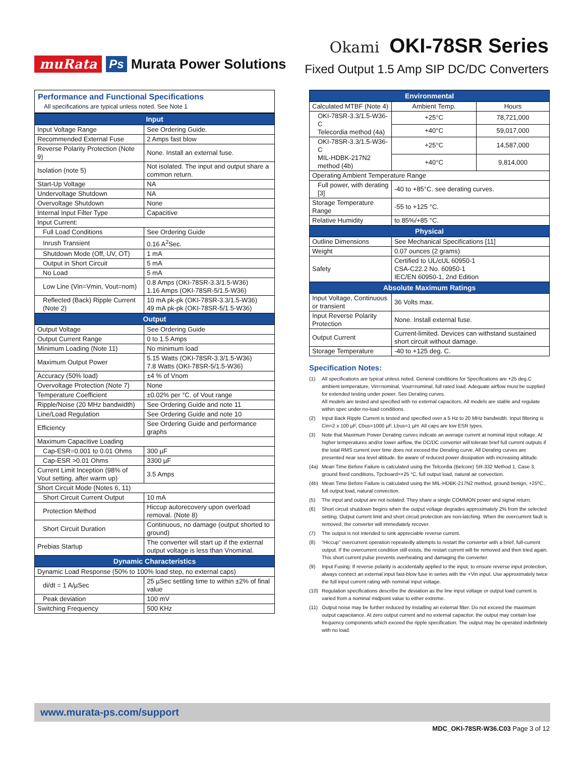muRata Ps Murata Power Solutions
Okami OKI-78SR Series
Fixed Output 1.5 Amp SIP DC/DC Converters
Performance and Functional Specifications
All specifications are typical unless noted. See Note 1
| Input | |
| --- | --- |
| Input Voltage Range | See Ordering Guide. |
| Recommended External Fuse | 2 Amps fast blow |
| Reverse Polarity Protection (Note 9) | None. Install an external fuse. |
| Isolation (note 5) | Not isolated. The input and output share a common return. |
| Start-Up Voltage | NA |
| Undervoltage Shutdown | NA |
| Overvoltage Shutdown | None |
| Internal Input Filter Type | Capacitive |
| Input Current: | |
| Full Load Conditions | See Ordering Guide |
| Inrush Transient | 0.16 A<sup>2</sup>Sec. |
| Shutdown Mode (Off, UV, OT) | 1 mA |
| Output in Short Circuit | 5 mA |
| No Load | 5 mA |
| Low Line (Vin=Vmin, Vout=nom) | 0.8 Amps (OKI-78SR-3.3/1.5-W36) 1.16 Amps (OKI-78SR-5/1.5-W36) |
| Reflected (Back) Ripple Current (Note 2) | 10 mA pk-pk (OKI-78SR-3.3/1.5-W36) 49 mA pk-pk (OKI-78SR-5/1.5-W36) |
| Output | |
| Output Voltage | See Ordering Guide |
| Output Current Range | 0 to 1.5 Amps |
| Minimum Loading (Note 11) | No minimum load |
| Maximum Output Power | 5.15 Watts (OKI-78SR-3.3/1.5-W36) 7.8 Watts (OKI-78SR-5/1.5-W36) |
| Accuracy (50% load) | ±4 % of Vnom |
| Overvoltage Protection (Note 7) | None |
| Temperature Coefficient | ±0.02% per °C. of Vout range |
| Ripple/Noise (20 MHz bandwidth) | See Ordering Guide and note 11 |
| Line/Load Regulation | See Ordering Guide and note 10 |
| Efficiency | See Ordering Guide and performance graphs |
| Maximum Capacitive Loading | |
| Cap-ESR=0.001 to 0.01 Ohms | 300 µF |
| Cap-ESR >0.01 Ohms | 3300 µF |
| Current Limit Inception (98% of Vout setting, after warm up) | 3.5 Amps |
| Short Circuit Mode (Notes 6, 11) | |
| Short Circuit Current Output | 10 mA |
| Protection Method | Hiccup autorecovery upon overload removal. (Note 8) |
| Short Circuit Duration | Continuous, no damage (output shorted to ground) |
| Prebias Startup | The converter will start up if the external output voltage is less than Vnominal. |
| Dynamic Characteristics | |
| Dynamic Load Response (50% to 100% load step, no external caps) | |
| di/dt = 1 A/µSec | 25 µSec settling time to within ±2% of final value |
| Peak deviation | 100 mV |
| Switching Frequency | 500 KHz |
| Environmental | | |
| --- | --- | --- |
| Calculated MTBF (Note 4) | Ambient Temp. | Hours |
| OKI-78SR-3.3/1.5-W36-C Telecordia method (4a) | +25°C | 78,721,000 |
| | +40°C | 59,017,000 |
| OKI-78SR-3.3/1.5-W36-C MIL-HDBK-217N2 method (4b) | +25°C | 14,587,000 |
| | +40°C | 9,814,000 |
| Operating Ambient Temperature Range | | |
| Full power, with derating [3] | -40 to +85°C. see derating curves. | |
| Storage Temperature Range | -55 to +125 °C. | |
| Relative Humidity | to 85%/+85 °C. | |
| Physical | | |
| Outline Dimensions | See Mechanical Specifications [11] | |
| Weight | 0.07 ounces (2 grams) | |
| Safety | Certified to UL/cUL 60950-1 CSA-C22.2 No. 60950-1 IEC/EN 60950-1, 2nd Edition | |
| Absolute Maximum Ratings | | |
| Input Voltage, Continuous or transient | 36 Volts max. | |
| Input Reverse Polarity Protection | None. Install external fuse. | |
| Output Current | Current-limited. Devices can withstand sustained short circuit without damage. | |
| Storage Temperature | -40 to +125 deg. C. | |
Specification Notes:
(1) All specifications are typical unless noted. General conditions for Specifications are +25 deg.C ambient temperature, Vin=nominal, Vout=nominal, full rated load. Adequate airflow must be supplied for extended testing under power. See Derating curves.
All models are tested and specified with no external capacitors. All models are stable and regulate within spec under no-load conditions.
(2) Input Back Ripple Current is tested and specified over a 5 Hz to 20 MHz bandwidth. Input filtering is Cin=2 x 100 µF, Cbus=1000 µF, Lbus=1 µH. All caps are low ESR types.
(3) Note that Maximum Power Derating curves indicate an average current at nominal input voltage. At higher temperatures and/or lower airflow, the DC/DC converter will tolerate brief full current outputs if the total RMS current over time does not exceed the Derating curve. All Derating curves are presented near sea level altitude. Be aware of reduced power dissipation with increasing altitude.
(4a) Mean Time Before Failure is calculated using the Telcordia (Belcore) SR-332 Method 1, Case 3, ground fixed conditions, Tpcboard=+25 °C, full output load, natural air convection.
(4b) Mean Time Before Failure is calculated using the MIL-HDBK-217N2 method, ground benign, +25ºC., full output load, natural convection.
(5) The input and output are not isolated. They share a single COMMON power and signal return.
(6) Short circuit shutdown begins when the output voltage degrades approximately 2% from the selected setting. Output current limit and short circuit protection are non-latching. When the overcurrent fault is removed, the converter will immediately recover.
(7) The output is not intended to sink appreciable reverse current.
(8) “Hiccup” overcurrent operation repeatedly attempts to restart the converter with a brief, full-current output. If the overcurrent condition still exists, the restart current will be removed and then tried again. This short current pulse prevents overheating and damaging the converter.
(9) Input Fusing: If reverse polarity is accidentally applied to the input, to ensure reverse input protection, always connect an external input fast-blow fuse in series with the +Vin input. Use approximately twice the full input current rating with nominal input voltage.
(10) Regulation specifications describe the deviation as the line input voltage or output load current is varied from a nominal midpoint value to either extreme.
(11) Output noise may be further reduced by installing an external filter. Do not exceed the maximum output capacitance. At zero output current and no external capacitor, the output may contain low frequency components which exceed the ripple specification. The output may be operated indefinitely with no load.
www.murata-ps.com/support
MDC_OKI-78SR-W36.C03 Page 3 of 12